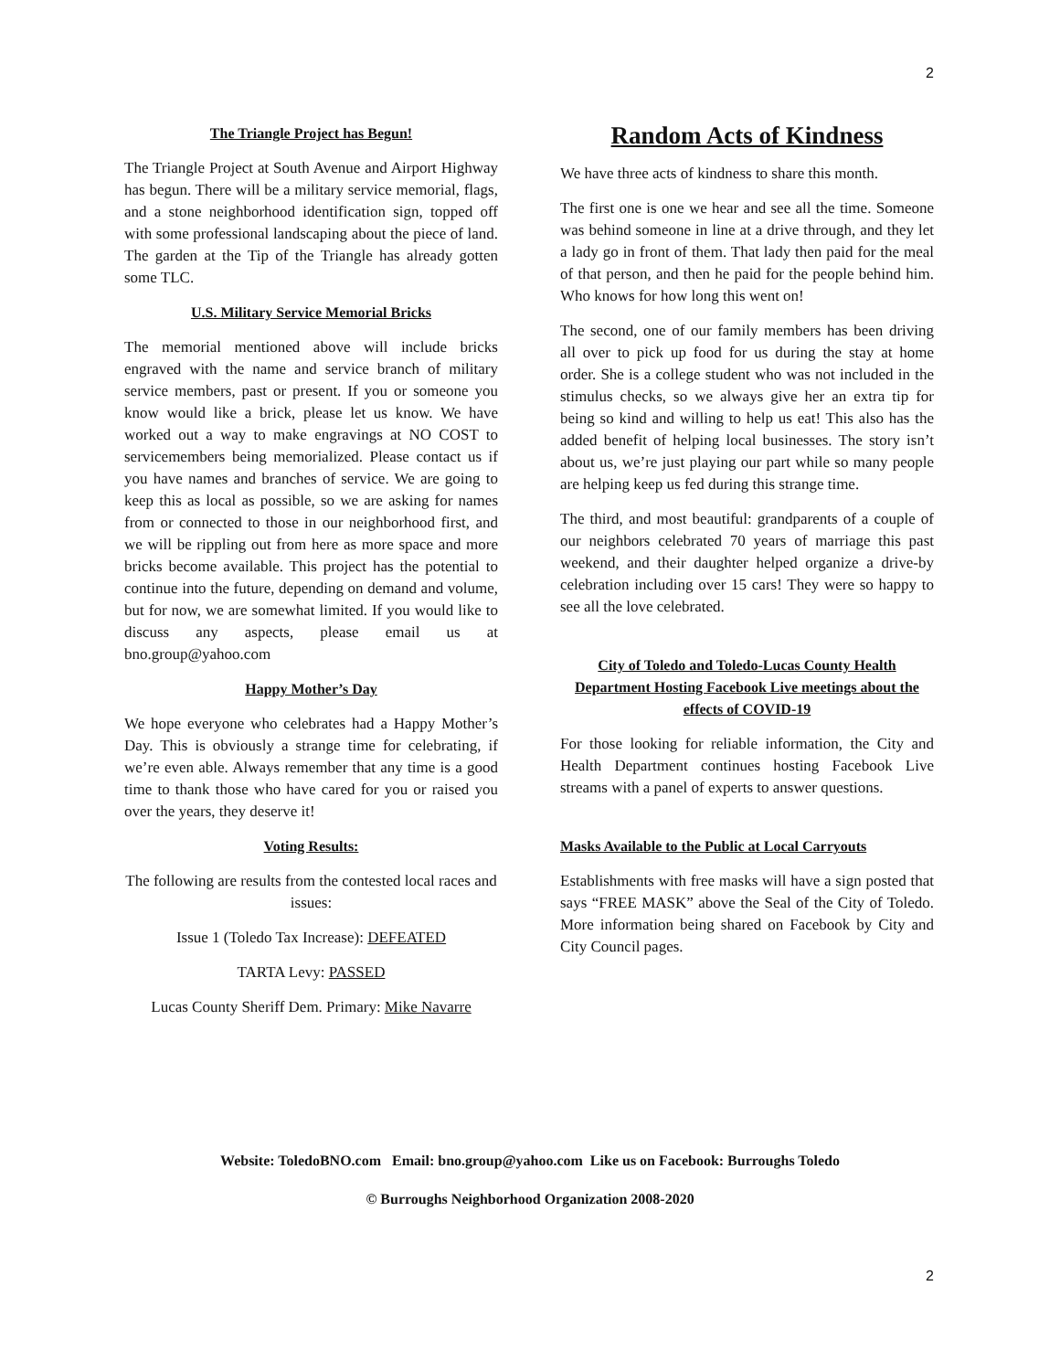2
The Triangle Project has Begun!
The Triangle Project at South Avenue and Airport Highway has begun. There will be a military service memorial, flags, and a stone neighborhood identification sign, topped off with some professional landscaping about the piece of land. The garden at the Tip of the Triangle has already gotten some TLC.
U.S. Military Service Memorial Bricks
The memorial mentioned above will include bricks engraved with the name and service branch of military service members, past or present. If you or someone you know would like a brick, please let us know. We have worked out a way to make engravings at NO COST to servicemembers being memorialized. Please contact us if you have names and branches of service. We are going to keep this as local as possible, so we are asking for names from or connected to those in our neighborhood first, and we will be rippling out from here as more space and more bricks become available. This project has the potential to continue into the future, depending on demand and volume, but for now, we are somewhat limited. If you would like to discuss any aspects, please email us at bno.group@yahoo.com
Happy Mother’s Day
We hope everyone who celebrates had a Happy Mother’s Day. This is obviously a strange time for celebrating, if we’re even able. Always remember that any time is a good time to thank those who have cared for you or raised you over the years, they deserve it!
Voting Results:
The following are results from the contested local races and issues:
Issue 1 (Toledo Tax Increase): DEFEATED
TARTA Levy: PASSED
Lucas County Sheriff Dem. Primary: Mike Navarre
Random Acts of Kindness
We have three acts of kindness to share this month.
The first one is one we hear and see all the time. Someone was behind someone in line at a drive through, and they let a lady go in front of them. That lady then paid for the meal of that person, and then he paid for the people behind him. Who knows for how long this went on!
The second, one of our family members has been driving all over to pick up food for us during the stay at home order. She is a college student who was not included in the stimulus checks, so we always give her an extra tip for being so kind and willing to help us eat! This also has the added benefit of helping local businesses. The story isn’t about us, we’re just playing our part while so many people are helping keep us fed during this strange time.
The third, and most beautiful: grandparents of a couple of our neighbors celebrated 70 years of marriage this past weekend, and their daughter helped organize a drive-by celebration including over 15 cars! They were so happy to see all the love celebrated.
City of Toledo and Toledo-Lucas County Health Department Hosting Facebook Live meetings about the effects of COVID-19
For those looking for reliable information, the City and Health Department continues hosting Facebook Live streams with a panel of experts to answer questions.
Masks Available to the Public at Local Carryouts
Establishments with free masks will have a sign posted that says “FREE MASK” above the Seal of the City of Toledo. More information being shared on Facebook by City and City Council pages.
Website: ToledoBNO.com Email: bno.group@yahoo.com Like us on Facebook: Burroughs Toledo
© Burroughs Neighborhood Organization 2008-2020
2